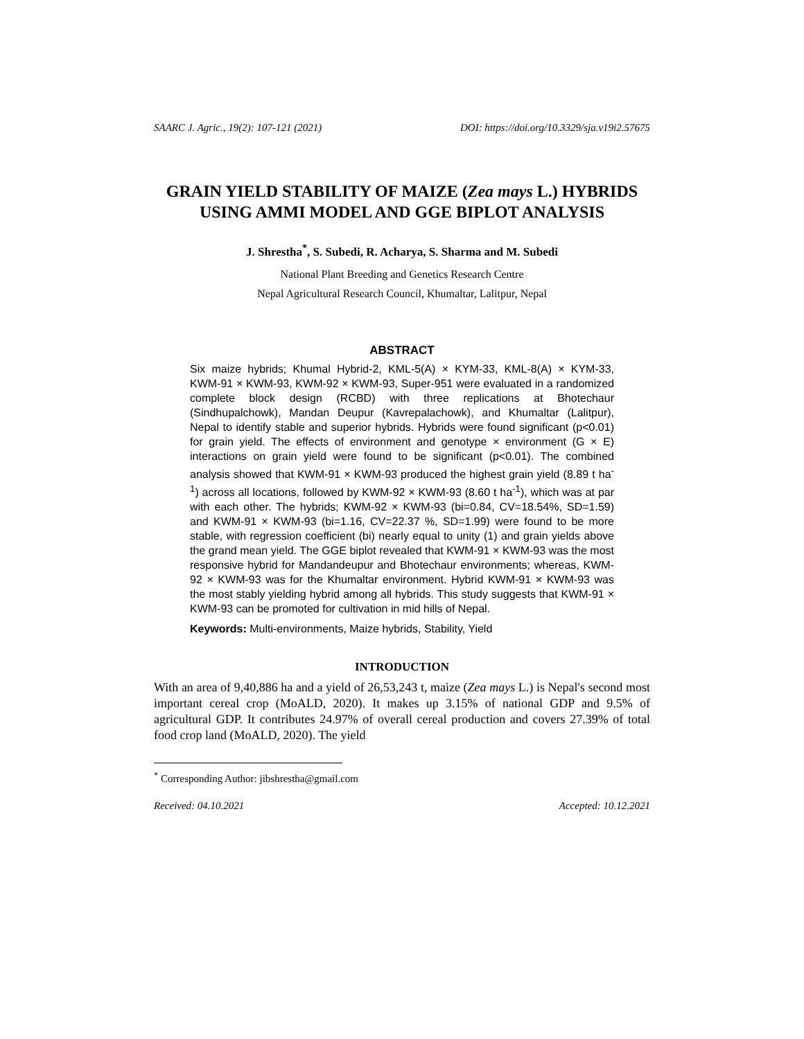SAARC J. Agric., 19(2): 107-121 (2021) DOI: https://doi.org/10.3329/sja.v19i2.57675
GRAIN YIELD STABILITY OF MAIZE (Zea mays L.) HYBRIDS USING AMMI MODEL AND GGE BIPLOT ANALYSIS
J. Shrestha<sup>*</sup>, S. Subedi, R. Acharya, S. Sharma and M. Subedi
National Plant Breeding and Genetics Research Centre
Nepal Agricultural Research Council, Khumaltar, Lalitpur, Nepal
ABSTRACT
Six maize hybrids; Khumal Hybrid-2, KML-5(A) × KYM-33, KML-8(A) × KYM-33, KWM-91 × KWM-93, KWM-92 × KWM-93, Super-951 were evaluated in a randomized complete block design (RCBD) with three replications at Bhotechaur (Sindhupalchowk), Mandan Deupur (Kavrepalachowk), and Khumaltar (Lalitpur), Nepal to identify stable and superior hybrids. Hybrids were found significant (p<0.01) for grain yield. The effects of environment and genotype × environment (G × E) interactions on grain yield were found to be significant (p<0.01). The combined analysis showed that KWM-91 × KWM-93 produced the highest grain yield (8.89 t ha<sup>-1</sup>) across all locations, followed by KWM-92 × KWM-93 (8.60 t ha<sup>-1</sup>), which was at par with each other. The hybrids; KWM-92 × KWM-93 (bi=0.84, CV=18.54%, SD=1.59) and KWM-91 × KWM-93 (bi=1.16, CV=22.37 %, SD=1.99) were found to be more stable, with regression coefficient (bi) nearly equal to unity (1) and grain yields above the grand mean yield. The GGE biplot revealed that KWM-91 × KWM-93 was the most responsive hybrid for Mandandeupur and Bhotechaur environments; whereas, KWM-92 × KWM-93 was for the Khumaltar environment. Hybrid KWM-91 × KWM-93 was the most stably yielding hybrid among all hybrids. This study suggests that KWM-91 × KWM-93 can be promoted for cultivation in mid hills of Nepal.
Keywords: Multi-environments, Maize hybrids, Stability, Yield
INTRODUCTION
With an area of 9,40,886 ha and a yield of 26,53,243 t, maize (Zea mays L.) is Nepal's second most important cereal crop (MoALD, 2020). It makes up 3.15% of national GDP and 9.5% of agricultural GDP. It contributes 24.97% of overall cereal production and covers 27.39% of total food crop land (MoALD, 2020). The yield
<sup>*</sup> Corresponding Author: jibshrestha@gmail.com
Received: 04.10.2021 Accepted: 10.12.2021